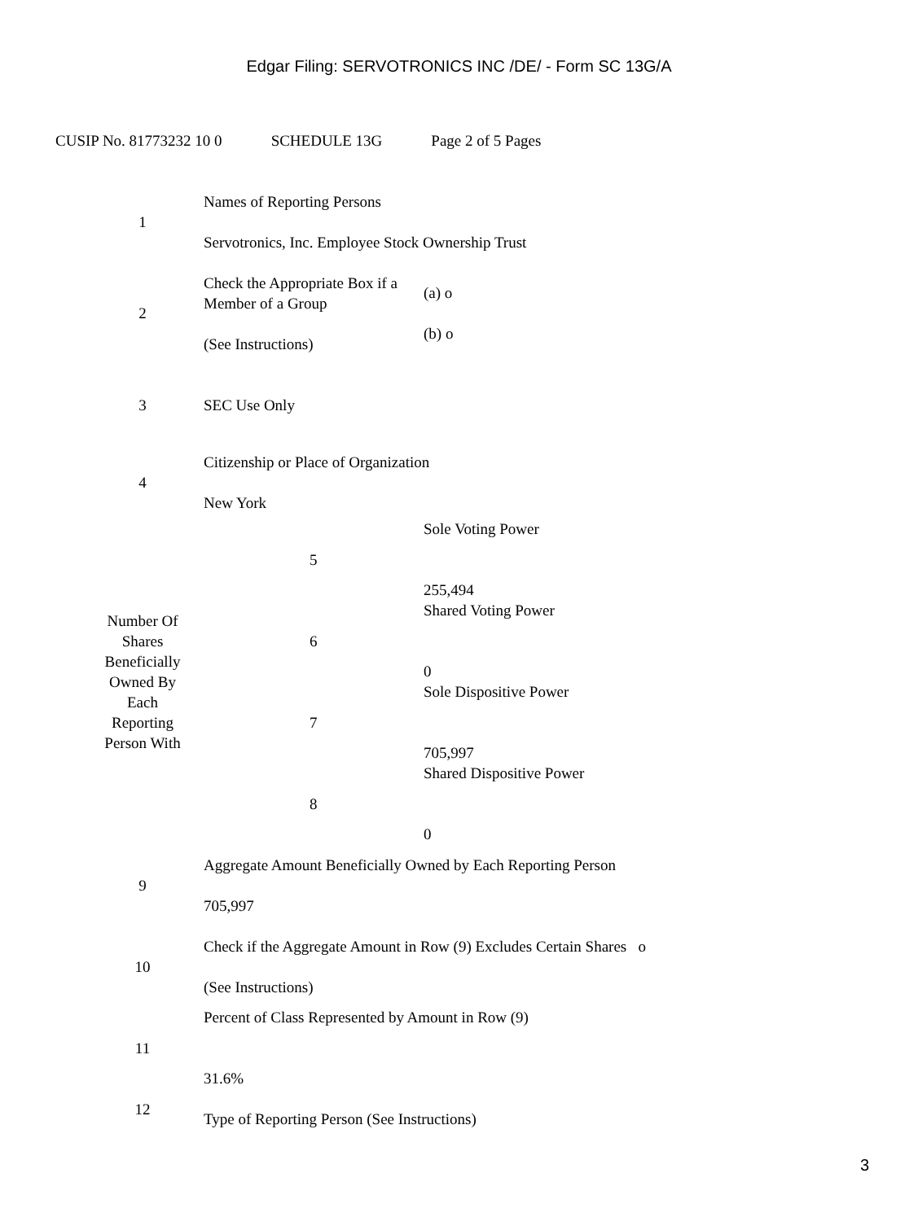Edgar Filing: SERVOTRONICS INC /DE/ - Form SC 13G/A
CUSIP No. 81773232 10 0 SCHEDULE 13G Page 2 of 5 Pages
| 1 | Names of Reporting Persons Servotronics, Inc. Employee Stock Ownership Trust | | |
| 2 | Check the Appropriate Box if a Member of a Group (See Instructions) | | (a) o (b) o |
| 3 | SEC Use Only | | |
| 4 | Citizenship or Place of Organization New York | | |
| Number Of Shares Beneficially Owned By Each Reporting Person With | | 5 | Sole Voting Power 255,494 |
| | | 6 | Shared Voting Power 0 |
| | | 7 | Sole Dispositive Power 705,997 |
| | | 8 | Shared Dispositive Power 0 |
| 9 | Aggregate Amount Beneficially Owned by Each Reporting Person 705,997 | | |
| 10 | Check if the Aggregate Amount in Row (9) Excludes Certain Shares o (See Instructions) | | |
| 11 | Percent of Class Represented by Amount in Row (9) 31.6% | | |
| 12 | Type of Reporting Person (See Instructions) | | |
3